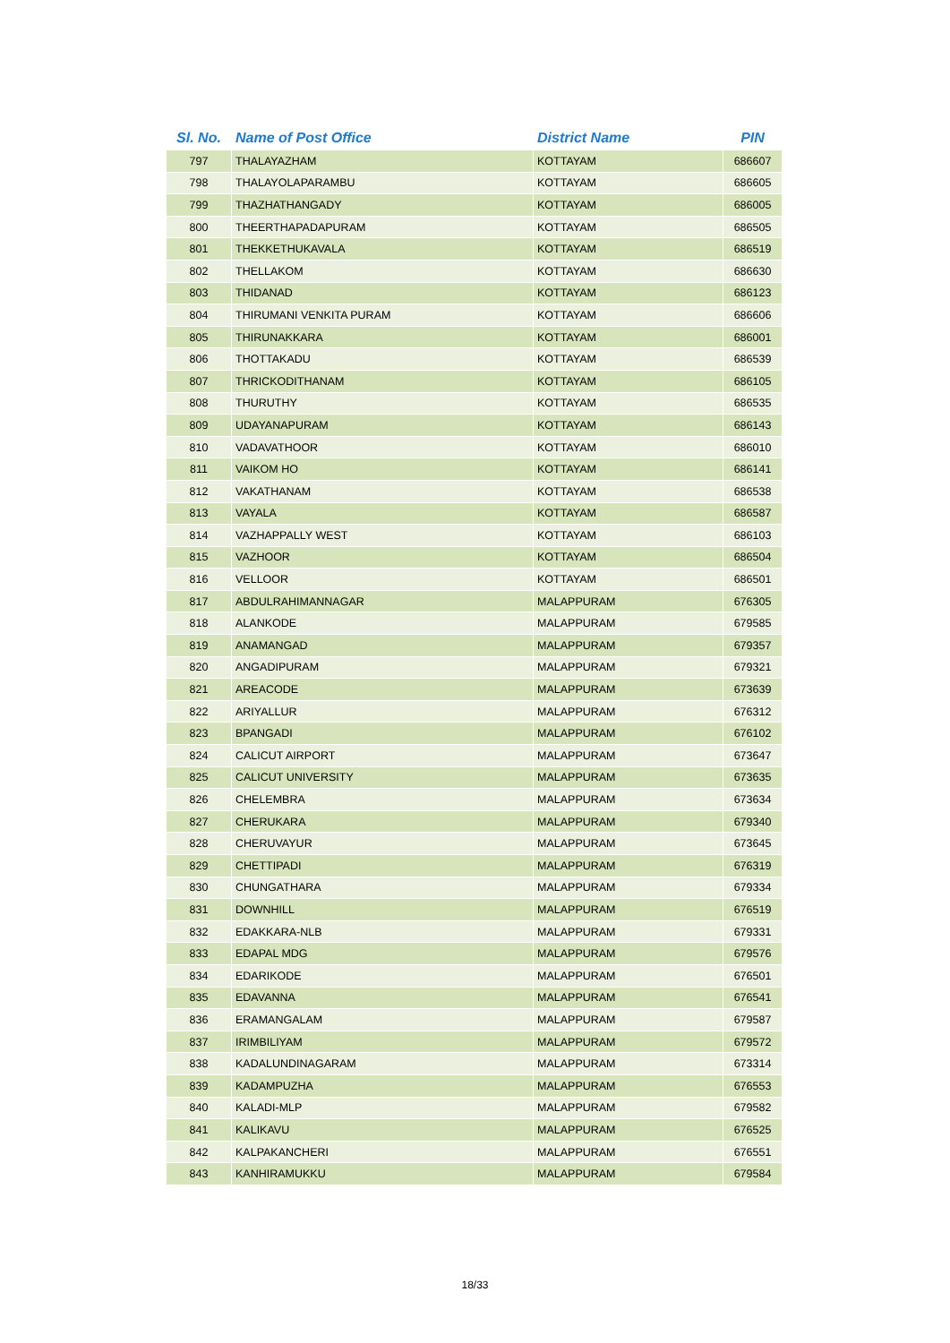| Sl. No. | Name of Post Office | District Name | PIN |
| --- | --- | --- | --- |
| 797 | THALAYAZHAM | KOTTAYAM | 686607 |
| 798 | THALAYOLAPARAMBU | KOTTAYAM | 686605 |
| 799 | THAZHATHANGADY | KOTTAYAM | 686005 |
| 800 | THEERTHAPADAPURAM | KOTTAYAM | 686505 |
| 801 | THEKKETHUKAVALA | KOTTAYAM | 686519 |
| 802 | THELLAKOM | KOTTAYAM | 686630 |
| 803 | THIDANAD | KOTTAYAM | 686123 |
| 804 | THIRUMANI VENKITA PURAM | KOTTAYAM | 686606 |
| 805 | THIRUNAKKARA | KOTTAYAM | 686001 |
| 806 | THOTTAKADU | KOTTAYAM | 686539 |
| 807 | THRICKODITHANAM | KOTTAYAM | 686105 |
| 808 | THURUTHY | KOTTAYAM | 686535 |
| 809 | UDAYANAPURAM | KOTTAYAM | 686143 |
| 810 | VADAVATHOOR | KOTTAYAM | 686010 |
| 811 | VAIKOM HO | KOTTAYAM | 686141 |
| 812 | VAKATHANAM | KOTTAYAM | 686538 |
| 813 | VAYALA | KOTTAYAM | 686587 |
| 814 | VAZHAPPALLY WEST | KOTTAYAM | 686103 |
| 815 | VAZHOOR | KOTTAYAM | 686504 |
| 816 | VELLOOR | KOTTAYAM | 686501 |
| 817 | ABDULRAHIMANNAGAR | MALAPPURAM | 676305 |
| 818 | ALANKODE | MALAPPURAM | 679585 |
| 819 | ANAMANGAD | MALAPPURAM | 679357 |
| 820 | ANGADIPURAM | MALAPPURAM | 679321 |
| 821 | AREACODE | MALAPPURAM | 673639 |
| 822 | ARIYALLUR | MALAPPURAM | 676312 |
| 823 | BPANGADI | MALAPPURAM | 676102 |
| 824 | CALICUT AIRPORT | MALAPPURAM | 673647 |
| 825 | CALICUT UNIVERSITY | MALAPPURAM | 673635 |
| 826 | CHELEMBRA | MALAPPURAM | 673634 |
| 827 | CHERUKARA | MALAPPURAM | 679340 |
| 828 | CHERUVAYUR | MALAPPURAM | 673645 |
| 829 | CHETTIPADI | MALAPPURAM | 676319 |
| 830 | CHUNGATHARA | MALAPPURAM | 679334 |
| 831 | DOWNHILL | MALAPPURAM | 676519 |
| 832 | EDAKKARA-NLB | MALAPPURAM | 679331 |
| 833 | EDAPAL MDG | MALAPPURAM | 679576 |
| 834 | EDARIKODE | MALAPPURAM | 676501 |
| 835 | EDAVANNA | MALAPPURAM | 676541 |
| 836 | ERAMANGALAM | MALAPPURAM | 679587 |
| 837 | IRIMBILIYAM | MALAPPURAM | 679572 |
| 838 | KADALUNDINAGARAM | MALAPPURAM | 673314 |
| 839 | KADAMPUZHA | MALAPPURAM | 676553 |
| 840 | KALADI-MLP | MALAPPURAM | 679582 |
| 841 | KALIKAVU | MALAPPURAM | 676525 |
| 842 | KALPAKANCHERI | MALAPPURAM | 676551 |
| 843 | KANHIRAMUKKU | MALAPPURAM | 679584 |
18/33